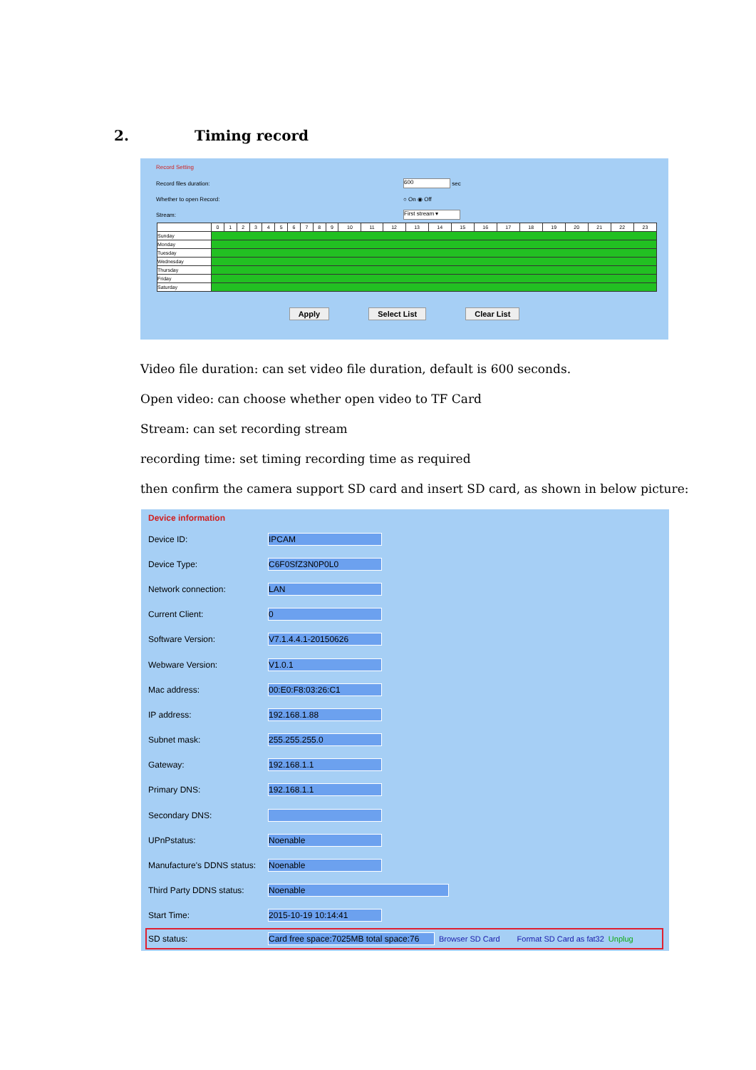2. Timing record
Record Setting
Record files duration: 600 sec
Whether to open Record: ○ On ◉ Off
Stream: First stream ▾
| | 0 | 1 | 2 | 3 | 4 | 5 | 6 | 7 | 8 | 9 | 10 | 11 | 12 | 13 | 14 | 15 | 16 | 17 | 18 | 19 | 20 | 21 | 22 | 23 |
| --- | --- | --- | --- | --- | --- | --- | --- | --- | --- | --- | --- | --- | --- | --- | --- | --- | --- | --- | --- | --- | --- | --- | --- | --- |
| Sunday | | | | | | | | | | | | | | | | | | | | | | | | |
| Monday | | | | | | | | | | | | | | | | | | | | | | | | |
| Tuesday | | | | | | | | | | | | | | | | | | | | | | | | |
| Wednesday | | | | | | | | | | | | | | | | | | | | | | | | |
| Thursday | | | | | | | | | | | | | | | | | | | | | | | | |
| Friday | | | | | | | | | | | | | | | | | | | | | | | | |
| Saturday | | | | | | | | | | | | | | | | | | | | | | | | |
Apply Select List Clear List
Video file duration: can set video file duration, default is 600 seconds.
Open video: can choose whether open video to TF Card
Stream: can set recording stream
recording time: set timing recording time as required
then confirm the camera support SD card and insert SD card, as shown in below picture:
Device information
Device ID: IPCAM
Device Type: C6F0SfZ3N0P0L0
Network connection: LAN
Current Client: 0
Software Version: V7.1.4.4.1-20150626
Webware Version: V1.0.1
Mac address: 00:E0:F8:03:26:C1
IP address: 192.168.1.88
Subnet mask: 255.255.255.0
Gateway: 192.168.1.1
Primary DNS: 192.168.1.1
Secondary DNS:
UPnPstatus: Noenable
Manufacture's DDNS status: Noenable
Third Party DDNS status: Noenable
Start Time: 2015-10-19 10:14:41
SD status: Card free space:7025MB total space:76 Browser SD Card Format SD Card as fat32 Unplug